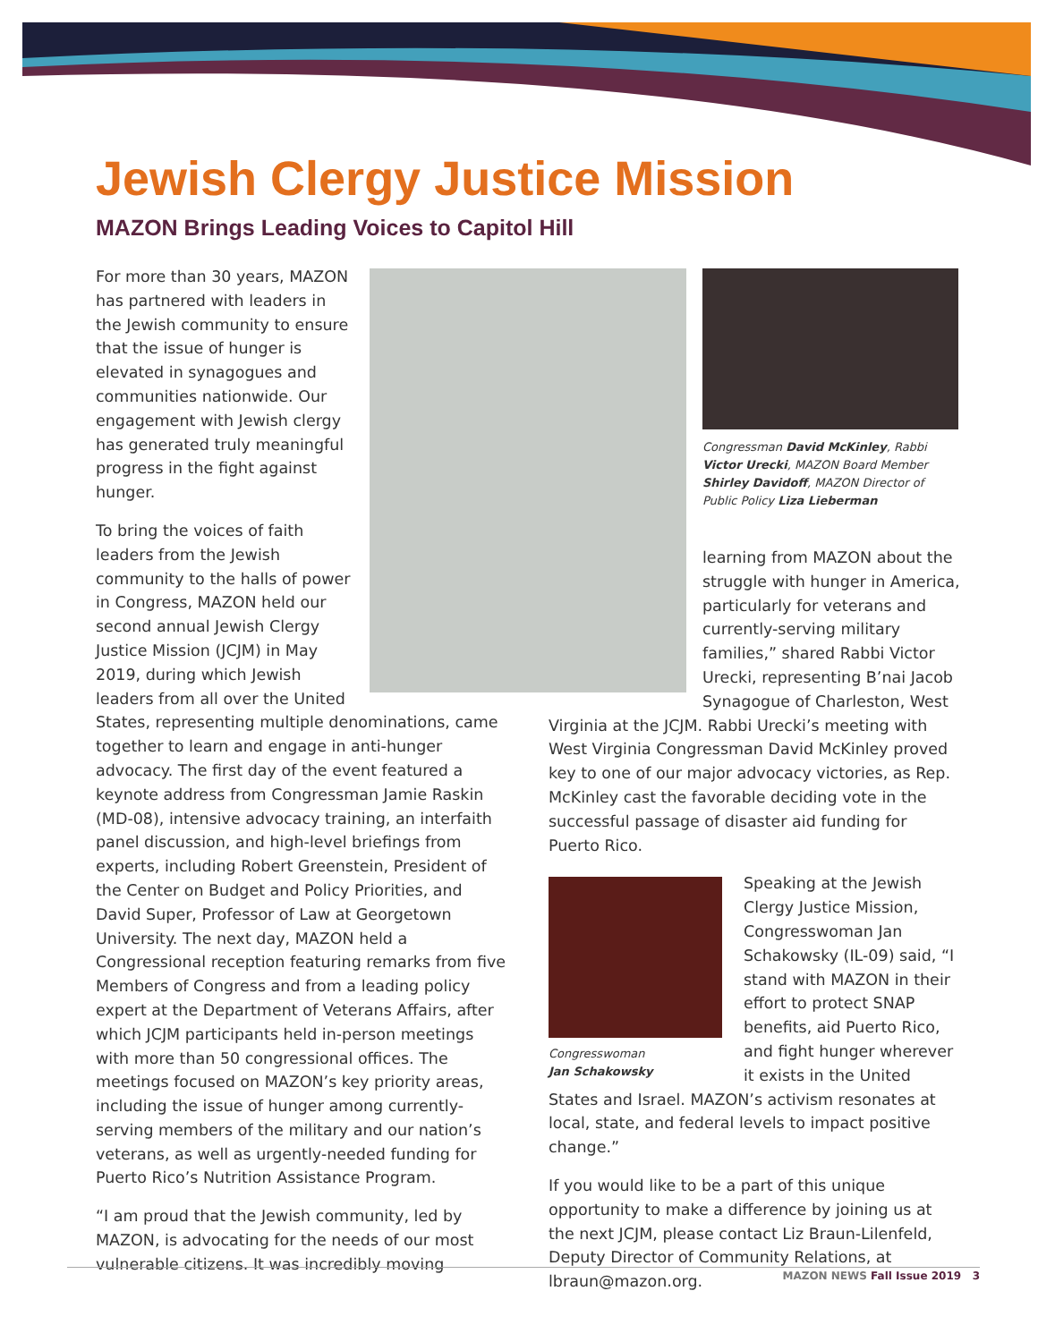Jewish Clergy Justice Mission
MAZON Brings Leading Voices to Capitol Hill
For more than 30 years, MAZON has partnered with leaders in the Jewish community to ensure that the issue of hunger is elevated in synagogues and communities nationwide. Our engagement with Jewish clergy has generated truly meaningful progress in the fight against hunger.
To bring the voices of faith leaders from the Jewish community to the halls of power in Congress, MAZON held our second annual Jewish Clergy Justice Mission (JCJM) in May 2019, during which Jewish leaders from all over the United States, representing multiple denominations, came together to learn and engage in anti-hunger advocacy. The first day of the event featured a keynote address from Congressman Jamie Raskin (MD-08), intensive advocacy training, an interfaith panel discussion, and high-level briefings from experts, including Robert Greenstein, President of the Center on Budget and Policy Priorities, and David Super, Professor of Law at Georgetown University. The next day, MAZON held a Congressional reception featuring remarks from five Members of Congress and from a leading policy expert at the Department of Veterans Affairs, after which JCJM participants held in-person meetings with more than 50 congressional offices. The meetings focused on MAZON’s key priority areas, including the issue of hunger among currently-serving members of the military and our nation’s veterans, as well as urgently-needed funding for Puerto Rico’s Nutrition Assistance Program.
“I am proud that the Jewish community, led by MAZON, is advocating for the needs of our most vulnerable citizens. It was incredibly moving
Congressman David McKinley, Rabbi Victor Urecki, MAZON Board Member Shirley Davidoff, MAZON Director of Public Policy Liza Lieberman
learning from MAZON about the struggle with hunger in America, particularly for veterans and currently-serving military families,” shared Rabbi Victor Urecki, representing B’nai Jacob Synagogue of Charleston, West
Virginia at the JCJM. Rabbi Urecki’s meeting with West Virginia Congressman David McKinley proved key to one of our major advocacy victories, as Rep. McKinley cast the favorable deciding vote in the successful passage of disaster aid funding for Puerto Rico.
Congresswoman
Jan Schakowsky
Speaking at the Jewish Clergy Justice Mission, Congresswoman Jan Schakowsky (IL-09) said, “I stand with MAZON in their effort to protect SNAP benefits, aid Puerto Rico, and fight hunger wherever it exists in the United States and Israel. MAZON’s activism resonates at local, state, and federal levels to impact positive change.”
If you would like to be a part of this unique opportunity to make a difference by joining us at the next JCJM, please contact Liz Braun-Lilenfeld, Deputy Director of Community Relations, at lbraun@mazon.org.
MAZON NEWS Fall Issue 2019 3